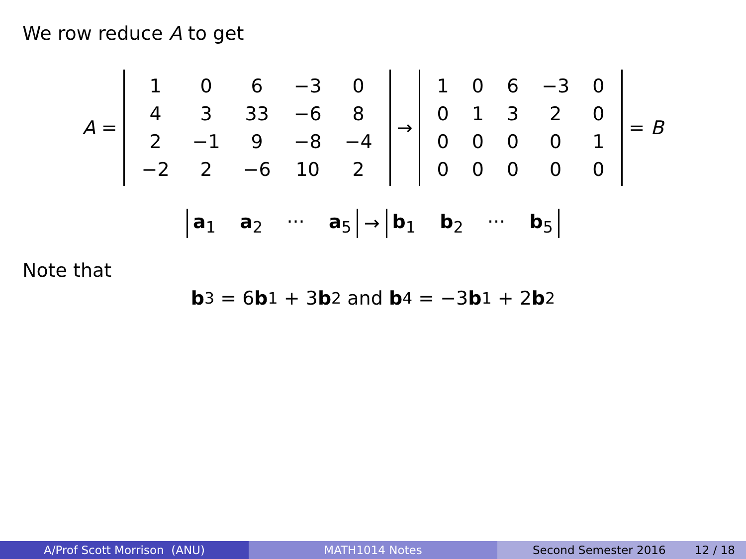We row reduce A to get
A =
| 1 | 0 | 6 | −3 | 0 |
| 4 | 3 | 33 | −6 | 8 |
| 2 | −1 | 9 | −8 | −4 |
| −2 | 2 | −6 | 10 | 2 |
→
| 1 | 0 | 6 | −3 | 0 |
| 0 | 1 | 3 | 2 | 0 |
| 0 | 0 | 0 | 0 | 1 |
| 0 | 0 | 0 | 0 | 0 |
= B
a<sub>1</sub> a<sub>2</sub> ··· a<sub>5</sub> → b<sub>1</sub> b<sub>2</sub> ··· b<sub>5</sub>
Note that
b<sub>3</sub> = 6 b<sub>1</sub> + 3 b<sub>2</sub> and b<sub>4</sub> = −3 b<sub>1</sub> + 2 b<sub>2</sub>
A/Prof Scott Morrison (ANU) MATH1014 Notes Second Semester 2016 12 / 18